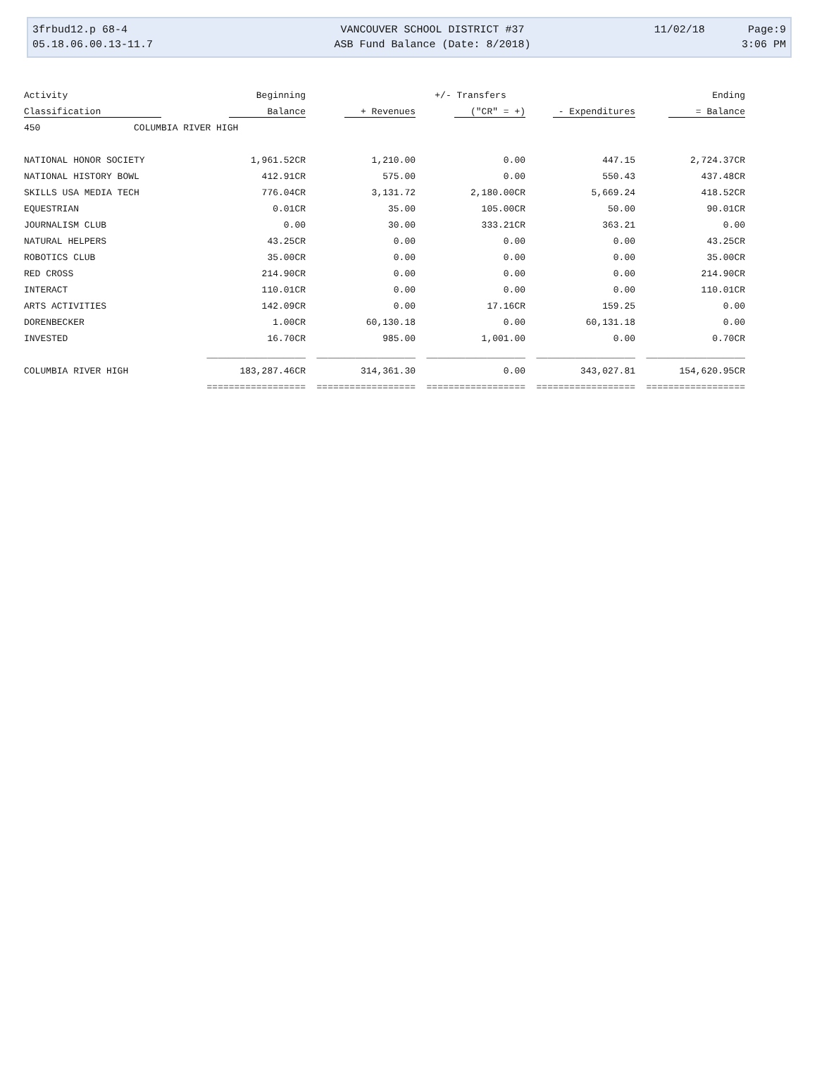| 3frbud12.p 68-4 | VANCOUVER SCHOOL DISTRICT #37 | 11/02/18 | Page:9 |
| 05.18.06.00.13-11.7 | ASB Fund Balance (Date: 8/2018) | | 3:06 PM |
| Activity | Beginning | | +/- Transfers | | Ending |
| --- | --- | --- | --- | --- | --- |
| Classification | Balance | + Revenues | ("CR" = +) | - Expenditures | = Balance |
| 450 COLUMBIA RIVER HIGH | | | | | |
| NATIONAL HONOR SOCIETY | 1,961.52CR | 1,210.00 | 0.00 | 447.15 | 2,724.37CR |
| NATIONAL HISTORY BOWL | 412.91CR | 575.00 | 0.00 | 550.43 | 437.48CR |
| SKILLS USA MEDIA TECH | 776.04CR | 3,131.72 | 2,180.00CR | 5,669.24 | 418.52CR |
| EQUESTRIAN | 0.01CR | 35.00 | 105.00CR | 50.00 | 90.01CR |
| JOURNALISM CLUB | 0.00 | 30.00 | 333.21CR | 363.21 | 0.00 |
| NATURAL HELPERS | 43.25CR | 0.00 | 0.00 | 0.00 | 43.25CR |
| ROBOTICS CLUB | 35.00CR | 0.00 | 0.00 | 0.00 | 35.00CR |
| RED CROSS | 214.90CR | 0.00 | 0.00 | 0.00 | 214.90CR |
| INTERACT | 110.01CR | 0.00 | 0.00 | 0.00 | 110.01CR |
| ARTS ACTIVITIES | 142.09CR | 0.00 | 17.16CR | 159.25 | 0.00 |
| DORENBECKER | 1.00CR | 60,130.18 | 0.00 | 60,131.18 | 0.00 |
| INVESTED | 16.70CR | 985.00 | 1,001.00 | 0.00 | 0.70CR |
| | __________________ | __________________ | __________________ | __________________ | __________________ |
| COLUMBIA RIVER HIGH | 183,287.46CR | 314,361.30 | 0.00 | 343,027.81 | 154,620.95CR |
| | ================== | ================== | ================== | ================== | ================== |